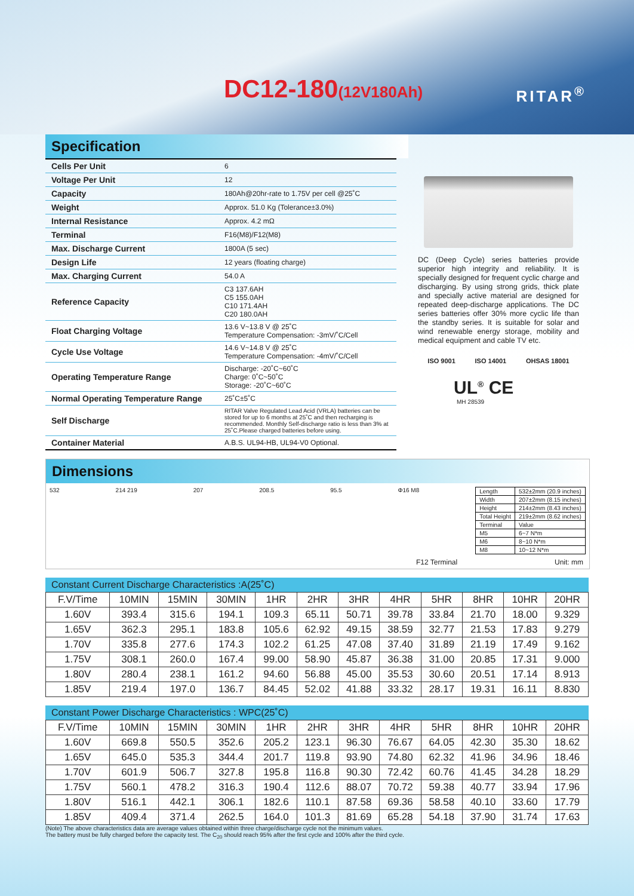DC12-180(12V180Ah) RITAR<sup>®</sup>
Specification
| Cells Per Unit | 6 |
| Voltage Per Unit | 12 |
| Capacity | 180Ah@20hr-rate to 1.75V per cell @25˚C |
| Weight | Approx. 51.0 Kg (Tolerance±3.0%) |
| Internal Resistance | Approx. 4.2 mΩ |
| Terminal | F16(M8)/F12(M8) |
| Max. Discharge Current | 1800A (5 sec) |
| Design Life | 12 years (floating charge) |
| Max. Charging Current | 54.0 A |
| Reference Capacity | C3 137.6AH C5 155.0AH C10 171.4AH C20 180.0AH |
| Float Charging Voltage | 13.6 V~13.8 V @ 25˚C Temperature Compensation: -3mV/˚C/Cell |
| Cycle Use Voltage | 14.6 V~14.8 V @ 25˚C Temperature Compensation: -4mV/˚C/Cell |
| Operating Temperature Range | Discharge: -20˚C~60˚C Charge: 0˚C~50˚C Storage: -20˚C~60˚C |
| Normal Operating Temperature Range | 25˚C±5˚C |
| Self Discharge | RITAR Valve Regulated Lead Acid (VRLA) batteries can be stored for up to 6 months at 25˚C and then recharging is recommended. Monthly Self-discharge ratio is less than 3% at 25˚C.Please charged batteries before using. |
| Container Material | A.B.S. UL94-HB, UL94-V0 Optional. |
DC (Deep Cycle) series batteries provide superior high integrity and reliability. It is specially designed for frequent cyclic charge and discharging. By using strong grids, thick plate and specially active material are designed for repeated deep-discharge applications. The DC series batteries offer 30% more cyclic life than the standby series. It is suitable for solar and wind renewable energy storage, mobility and medical equipment and cable TV etc.
ISO 9001 ISO 14001 OHSAS 18001
UL<sup>®</sup> CE
MH 28539
Dimensions
532 214 219 207 208.5 95.5 Φ16 M8
| Length | 532±2mm (20.9 inches) |
| Width | 207±2mm (8.15 inches) |
| Height | 214±2mm (8.43 inches) |
| Total Height | 219±2mm (8.62 inches) |
| Terminal | Value |
| M5 | 6~7 N*m |
| M6 | 8~10 N*m |
| M8 | 10~12 N*m |
F12 Terminal Unit: mm
Constant Current Discharge Characteristics :A(25˚C)
| F.V/Time | 10MIN | 15MIN | 30MIN | 1HR | 2HR | 3HR | 4HR | 5HR | 8HR | 10HR | 20HR |
| --- | --- | --- | --- | --- | --- | --- | --- | --- | --- | --- | --- |
| 1.60V | 393.4 | 315.6 | 194.1 | 109.3 | 65.11 | 50.71 | 39.78 | 33.84 | 21.70 | 18.00 | 9.329 |
| 1.65V | 362.3 | 295.1 | 183.8 | 105.6 | 62.92 | 49.15 | 38.59 | 32.77 | 21.53 | 17.83 | 9.279 |
| 1.70V | 335.8 | 277.6 | 174.3 | 102.2 | 61.25 | 47.08 | 37.40 | 31.89 | 21.19 | 17.49 | 9.162 |
| 1.75V | 308.1 | 260.0 | 167.4 | 99.00 | 58.90 | 45.87 | 36.38 | 31.00 | 20.85 | 17.31 | 9.000 |
| 1.80V | 280.4 | 238.1 | 161.2 | 94.60 | 56.88 | 45.00 | 35.53 | 30.60 | 20.51 | 17.14 | 8.913 |
| 1.85V | 219.4 | 197.0 | 136.7 | 84.45 | 52.02 | 41.88 | 33.32 | 28.17 | 19.31 | 16.11 | 8.830 |
Constant Power Discharge Characteristics : WPC(25˚C)
| F.V/Time | 10MIN | 15MIN | 30MIN | 1HR | 2HR | 3HR | 4HR | 5HR | 8HR | 10HR | 20HR |
| --- | --- | --- | --- | --- | --- | --- | --- | --- | --- | --- | --- |
| 1.60V | 669.8 | 550.5 | 352.6 | 205.2 | 123.1 | 96.30 | 76.67 | 64.05 | 42.30 | 35.30 | 18.62 |
| 1.65V | 645.0 | 535.3 | 344.4 | 201.7 | 119.8 | 93.90 | 74.80 | 62.32 | 41.96 | 34.96 | 18.46 |
| 1.70V | 601.9 | 506.7 | 327.8 | 195.8 | 116.8 | 90.30 | 72.42 | 60.76 | 41.45 | 34.28 | 18.29 |
| 1.75V | 560.1 | 478.2 | 316.3 | 190.4 | 112.6 | 88.07 | 70.72 | 59.38 | 40.77 | 33.94 | 17.96 |
| 1.80V | 516.1 | 442.1 | 306.1 | 182.6 | 110.1 | 87.58 | 69.36 | 58.58 | 40.10 | 33.60 | 17.79 |
| 1.85V | 409.4 | 371.4 | 262.5 | 164.0 | 101.3 | 81.69 | 65.28 | 54.18 | 37.90 | 31.74 | 17.63 |
(Note) The above characteristics data are average values obtained within three charge/discharge cycle not the minimum values.
The battery must be fully charged before the capacity test. The C<sub>20</sub> should reach 95% after the first cycle and 100% after the third cycle.